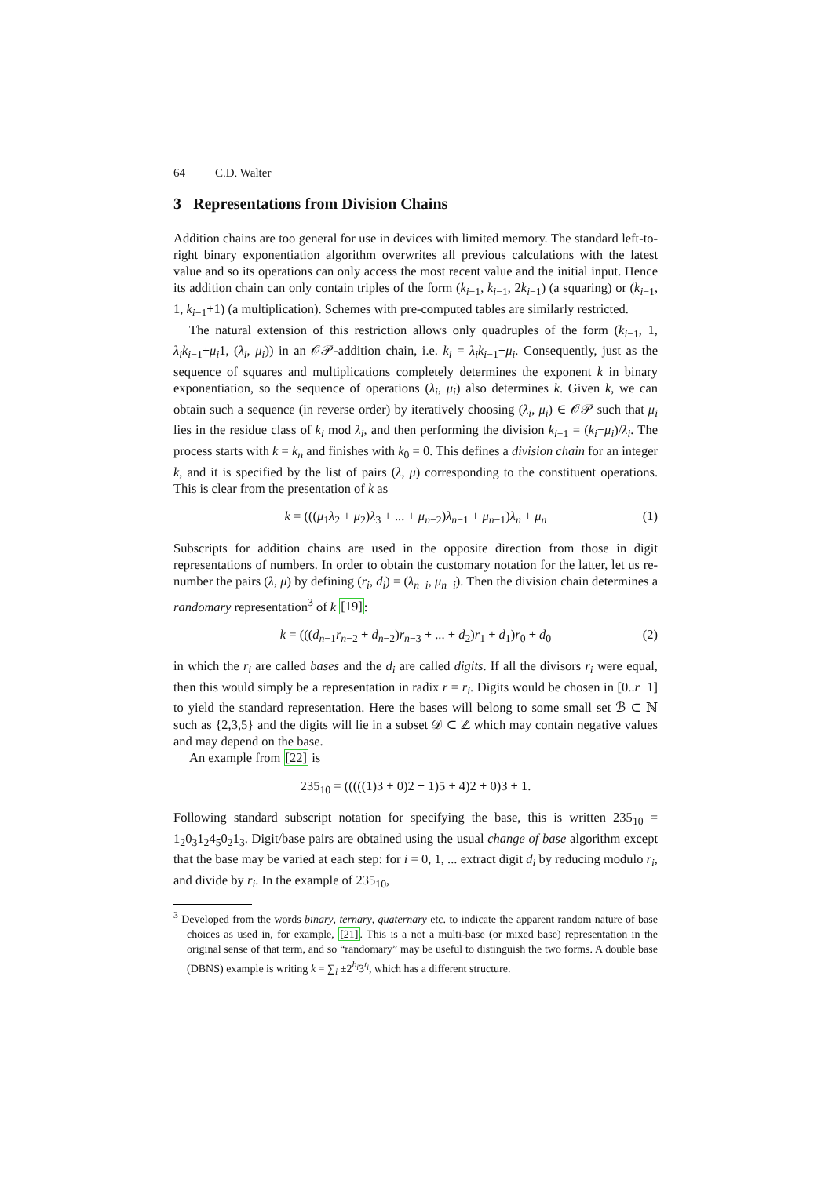64 C.D. Walter
3 Representations from Division Chains
Addition chains are too general for use in devices with limited memory. The standard left-to-right binary exponentiation algorithm overwrites all previous calculations with the latest value and so its operations can only access the most recent value and the initial input. Hence its addition chain can only contain triples of the form (k<sub>i−1</sub>, k<sub>i−1</sub>, 2k<sub>i−1</sub>) (a squaring) or (k<sub>i−1</sub>, 1, k<sub>i−1</sub>+1) (a multiplication). Schemes with pre-computed tables are similarly restricted.
The natural extension of this restriction allows only quadruples of the form (k<sub>i−1</sub>, 1, λ<sub>i</sub>k<sub>i−1</sub>+μ<sub>i</sub>1, (λ<sub>i</sub>, μ<sub>i</sub>)) in an 𝒪𝒫-addition chain, i.e. k<sub>i</sub> = λ<sub>i</sub>k<sub>i−1</sub>+μ<sub>i</sub>. Consequently, just as the sequence of squares and multiplications completely determines the exponent k in binary exponentiation, so the sequence of operations (λ<sub>i</sub>, μ<sub>i</sub>) also determines k. Given k, we can obtain such a sequence (in reverse order) by iteratively choosing (λ<sub>i</sub>, μ<sub>i</sub>) ∈ 𝒪𝒫 such that μ<sub>i</sub> lies in the residue class of k<sub>i</sub> mod λ<sub>i</sub>, and then performing the division k<sub>i−1</sub> = (k<sub>i</sub>−μ<sub>i</sub>)/λ<sub>i</sub>. The process starts with k = k<sub>n</sub> and finishes with k<sub>0</sub> = 0. This defines a division chain for an integer k, and it is specified by the list of pairs (λ, μ) corresponding to the constituent operations. This is clear from the presentation of k as
k = (((μ<sub>1</sub>λ<sub>2</sub> + μ<sub>2</sub>)λ<sub>3</sub> + ... + μ<sub>n−2</sub>)λ<sub>n−1</sub> + μ<sub>n−1</sub>)λ<sub>n</sub> + μ<sub>n</sub> (1)
Subscripts for addition chains are used in the opposite direction from those in digit representations of numbers. In order to obtain the customary notation for the latter, let us re-number the pairs (λ, μ) by defining (r<sub>i</sub>, d<sub>i</sub>) = (λ<sub>n−i</sub>, μ<sub>n−i</sub>). Then the division chain determines a randomary representation<sup>3</sup> of k [19]:
k = (((d<sub>n−1</sub>r<sub>n−2</sub> + d<sub>n−2</sub>)r<sub>n−3</sub> + ... + d<sub>2</sub>)r<sub>1</sub> + d<sub>1</sub>)r<sub>0</sub> + d<sub>0</sub> (2)
in which the r<sub>i</sub> are called bases and the d<sub>i</sub> are called digits. If all the divisors r<sub>i</sub> were equal, then this would simply be a representation in radix r = r<sub>i</sub>. Digits would be chosen in [0..r−1] to yield the standard representation. Here the bases will belong to some small set ℬ ⊂ ℕ such as {2,3,5} and the digits will lie in a subset 𝒟 ⊂ ℤ which may contain negative values and may depend on the base.
An example from [22] is
235<sub>10</sub> = (((((1)3 + 0)2 + 1)5 + 4)2 + 0)3 + 1.
Following standard subscript notation for specifying the base, this is written 235<sub>10</sub> = 1<sub>2</sub>0<sub>3</sub>1<sub>2</sub>4<sub>5</sub>0<sub>2</sub>1<sub>3</sub>. Digit/base pairs are obtained using the usual change of base algorithm except that the base may be varied at each step: for i = 0, 1, ... extract digit d<sub>i</sub> by reducing modulo r<sub>i</sub>, and divide by r<sub>i</sub>. In the example of 235<sub>10</sub>,
<sup>3</sup> Developed from the words binary, ternary, quaternary etc. to indicate the apparent random nature of base choices as used in, for example, [21]. This is a not a multi-base (or mixed base) representation in the original sense of that term, and so “randomary” may be useful to distinguish the two forms. A double base (DBNS) example is writing k = ∑<sub>i</sub> ±2<sup>b<sub>i</sub></sup>3<sup>t<sub>i</sub></sup>, which has a different structure.